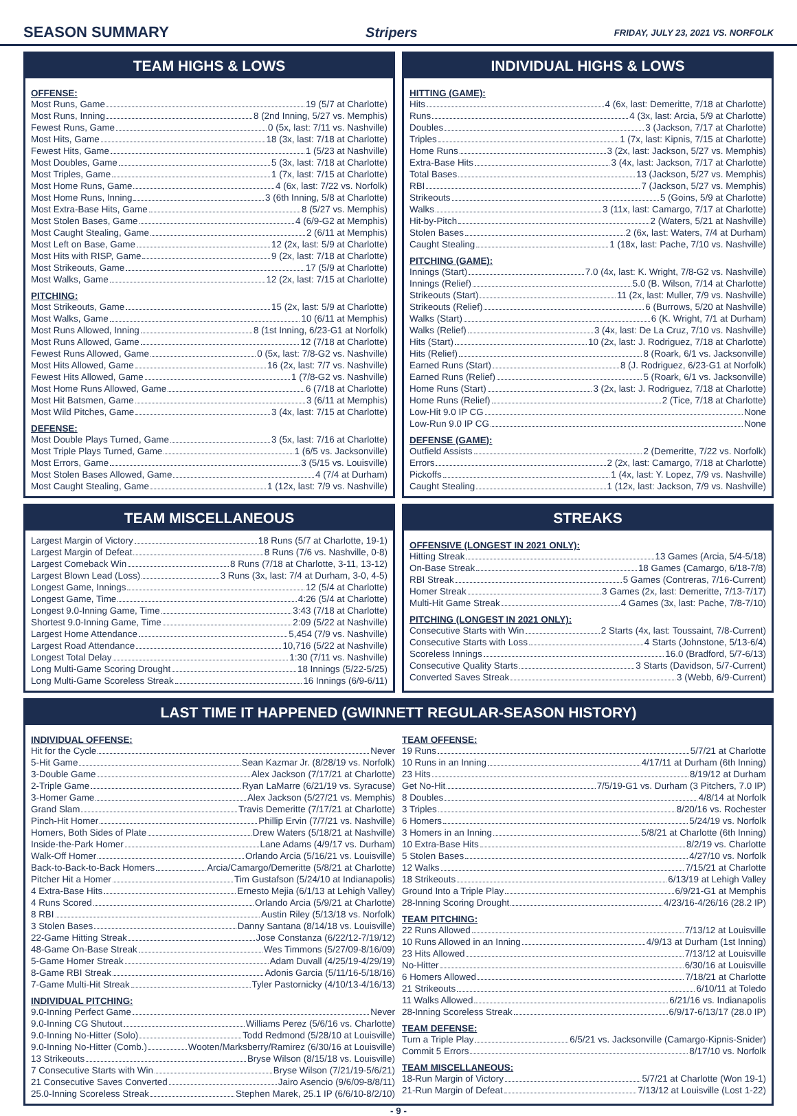SEASON SUMMARY Stripers FRIDAY, JULY 23, 2021 VS. NORFOLK
TEAM HIGHS & LOWS
OFFENSE:
Most Runs, Game 19 (5/7 at Charlotte)
Most Runs, Inning 8 (2nd Inning, 5/27 vs. Memphis)
Fewest Runs, Game 0 (5x, last: 7/11 vs. Nashville)
Most Hits, Game 18 (3x, last: 7/18 at Charlotte)
Fewest Hits, Game 1 (5/23 at Nashville)
Most Doubles, Game 5 (3x, last: 7/18 at Charlotte)
Most Triples, Game 1 (7x, last: 7/15 at Charlotte)
Most Home Runs, Game 4 (6x, last: 7/22 vs. Norfolk)
Most Home Runs, Inning 3 (6th Inning, 5/8 at Charlotte)
Most Extra-Base Hits, Game 8 (5/27 vs. Memphis)
Most Stolen Bases, Game 4 (6/9-G2 at Memphis)
Most Caught Stealing, Game 2 (6/11 at Memphis)
Most Left on Base, Game 12 (2x, last: 5/9 at Charlotte)
Most Hits with RISP, Game 9 (2x, last: 7/18 at Charlotte)
Most Strikeouts, Game 17 (5/9 at Charlotte)
Most Walks, Game 12 (2x, last: 7/15 at Charlotte)
PITCHING:
Most Strikeouts, Game 15 (2x, last: 5/9 at Charlotte)
Most Walks, Game 10 (6/11 at Memphis)
Most Runs Allowed, Inning 8 (1st Inning, 6/23-G1 at Norfolk)
Most Runs Allowed, Game 12 (7/18 at Charlotte)
Fewest Runs Allowed, Game 0 (5x, last: 7/8-G2 vs. Nashville)
Most Hits Allowed, Game 16 (2x, last: 7/7 vs. Nashville)
Fewest Hits Allowed, Game 1 (7/8-G2 vs. Nashville)
Most Home Runs Allowed, Game 6 (7/18 at Charlotte)
Most Hit Batsmen, Game 3 (6/11 at Memphis)
Most Wild Pitches, Game 3 (4x, last: 7/15 at Charlotte)
DEFENSE:
Most Double Plays Turned, Game 3 (5x, last: 7/16 at Charlotte)
Most Triple Plays Turned, Game 1 (6/5 vs. Jacksonville)
Most Errors, Game 3 (5/15 vs. Louisville)
Most Stolen Bases Allowed, Game 4 (7/4 at Durham)
Most Caught Stealing, Game 1 (12x, last: 7/9 vs. Nashville)
INDIVIDUAL HIGHS & LOWS
HITTING (GAME):
Hits 4 (6x, last: Demeritte, 7/18 at Charlotte)
Runs 4 (3x, last: Arcia, 5/9 at Charlotte)
Doubles 3 (Jackson, 7/17 at Charlotte)
Triples 1 (7x, last: Kipnis, 7/15 at Charlotte)
Home Runs 3 (2x, last: Jackson, 5/27 vs. Memphis)
Extra-Base Hits 3 (4x, last: Jackson, 7/17 at Charlotte)
Total Bases 13 (Jackson, 5/27 vs. Memphis)
RBI 7 (Jackson, 5/27 vs. Memphis)
Strikeouts 5 (Goins, 5/9 at Charlotte)
Walks 3 (11x, last: Camargo, 7/17 at Charlotte)
Hit-by-Pitch 2 (Waters, 5/21 at Nashville)
Stolen Bases 2 (6x, last: Waters, 7/4 at Durham)
Caught Stealing 1 (18x, last: Pache, 7/10 vs. Nashville)
PITCHING (GAME):
Innings (Start) 7.0 (4x, last: K. Wright, 7/8-G2 vs. Nashville)
Innings (Relief) 5.0 (B. Wilson, 7/14 at Charlotte)
Strikeouts (Start) 11 (2x, last: Muller, 7/9 vs. Nashville)
Strikeouts (Relief) 6 (Burrows, 5/20 at Nashville)
Walks (Start) 6 (K. Wright, 7/1 at Durham)
Walks (Relief) 3 (4x, last: De La Cruz, 7/10 vs. Nashville)
Hits (Start) 10 (2x, last: J. Rodriguez, 7/18 at Charlotte)
Hits (Relief) 8 (Roark, 6/1 vs. Jacksonville)
Earned Runs (Start) 8 (J. Rodriguez, 6/23-G1 at Norfolk)
Earned Runs (Relief) 5 (Roark, 6/1 vs. Jacksonville)
Home Runs (Start) 3 (2x, last: J. Rodriguez, 7/18 at Charlotte)
Home Runs (Relief) 2 (Tice, 7/18 at Charlotte)
Low-Hit 9.0 IP CG None
Low-Run 9.0 IP CG None
DEFENSE (GAME):
Outfield Assists 2 (Demeritte, 7/22 vs. Norfolk)
Errors 2 (2x, last: Camargo, 7/18 at Charlotte)
Pickoffs 1 (4x, last: Y. Lopez, 7/9 vs. Nashville)
Caught Stealing 1 (12x, last: Jackson, 7/9 vs. Nashville)
TEAM MISCELLANEOUS
Largest Margin of Victory 18 Runs (5/7 at Charlotte, 19-1)
Largest Margin of Defeat 8 Runs (7/6 vs. Nashville, 0-8)
Largest Comeback Win 8 Runs (7/18 at Charlotte, 3-11, 13-12)
Largest Blown Lead (Loss) 3 Runs (3x, last: 7/4 at Durham, 3-0, 4-5)
Longest Game, Innings 12 (5/4 at Charlotte)
Longest Game, Time 4:26 (5/4 at Charlotte)
Longest 9.0-Inning Game, Time 3:43 (7/18 at Charlotte)
Shortest 9.0-Inning Game, Time 2:09 (5/22 at Nashville)
Largest Home Attendance 5,454 (7/9 vs. Nashville)
Largest Road Attendance 10,716 (5/22 at Nashville)
Longest Total Delay 1:30 (7/11 vs. Nashville)
Long Multi-Game Scoring Drought 18 Innings (5/22-5/25)
Long Multi-Game Scoreless Streak 16 Innings (6/9-6/11)
STREAKS
OFFENSIVE (LONGEST IN 2021 ONLY):
Hitting Streak 13 Games (Arcia, 5/4-5/18)
On-Base Streak 18 Games (Camargo, 6/18-7/8)
RBI Streak 5 Games (Contreras, 7/16-Current)
Homer Streak 3 Games (2x, last: Demeritte, 7/13-7/17)
Multi-Hit Game Streak 4 Games (3x, last: Pache, 7/8-7/10)
PITCHING (LONGEST IN 2021 ONLY):
Consecutive Starts with Win 2 Starts (4x, last: Toussaint, 7/8-Current)
Consecutive Starts with Loss 4 Starts (Johnstone, 5/13-6/4)
Scoreless Innings 16.0 (Bradford, 5/7-6/13)
Consecutive Quality Starts 3 Starts (Davidson, 5/7-Current)
Converted Saves Streak 3 (Webb, 6/9-Current)
LAST TIME IT HAPPENED (GWINNETT REGULAR-SEASON HISTORY)
INDIVIDUAL OFFENSE:
Hit for the Cycle Never
5-Hit Game Sean Kazmar Jr. (8/28/19 vs. Norfolk)
3-Double Game Alex Jackson (7/17/21 at Charlotte)
2-Triple Game Ryan LaMarre (6/21/19 vs. Syracuse)
3-Homer Game Alex Jackson (5/27/21 vs. Memphis)
Grand Slam Travis Demeritte (7/17/21 at Charlotte)
Pinch-Hit Homer Phillip Ervin (7/7/21 vs. Nashville)
Homers, Both Sides of Plate Drew Waters (5/18/21 at Nashville)
Inside-the-Park Homer Lane Adams (4/9/17 vs. Durham)
Walk-Off Homer Orlando Arcia (5/16/21 vs. Louisville)
Back-to-Back-to-Back Homers Arcia/Camargo/Demeritte (5/8/21 at Charlotte)
Pitcher Hit a Homer Tim Gustafson (5/24/10 at Indianapolis)
4 Extra-Base Hits Ernesto Mejia (6/1/13 at Lehigh Valley)
4 Runs Scored Orlando Arcia (5/9/21 at Charlotte)
8 RBI Austin Riley (5/13/18 vs. Norfolk)
3 Stolen Bases Danny Santana (8/14/18 vs. Louisville)
22-Game Hitting Streak Jose Constanza (6/22/12-7/19/12)
48-Game On-Base Streak Wes Timmons (5/27/09-8/16/09)
5-Game Homer Streak Adam Duvall (4/25/19-4/29/19)
8-Game RBI Streak Adonis Garcia (5/11/16-5/18/16)
7-Game Multi-Hit Streak Tyler Pastornicky (4/10/13-4/16/13)
INDIVIDUAL PITCHING:
9.0-Inning Perfect Game Never
9.0-Inning CG Shutout Williams Perez (5/6/16 vs. Charlotte)
9.0-Inning No-Hitter (Solo) Todd Redmond (5/28/10 at Louisville)
9.0-Inning No-Hitter (Comb.) Wooten/Marksberry/Ramirez (6/30/16 at Louisville)
13 Strikeouts Bryse Wilson (8/15/18 vs. Louisville)
7 Consecutive Starts with Win Bryse Wilson (7/21/19-5/6/21)
21 Consecutive Saves Converted Jairo Asencio (9/6/09-8/8/11)
25.0-Inning Scoreless Streak Stephen Marek, 25.1 IP (6/6/10-8/2/10)
TEAM OFFENSE:
19 Runs 5/7/21 at Charlotte
10 Runs in an Inning 4/17/11 at Durham (6th Inning)
23 Hits 8/19/12 at Durham
Get No-Hit 7/5/19-G1 vs. Durham (3 Pitchers, 7.0 IP)
8 Doubles 4/8/14 at Norfolk
3 Triples 8/20/16 vs. Rochester
6 Homers 5/24/19 vs. Norfolk
3 Homers in an Inning 5/8/21 at Charlotte (6th Inning)
10 Extra-Base Hits 8/2/19 vs. Charlotte
5 Stolen Bases 4/27/10 vs. Norfolk
12 Walks 7/15/21 at Charlotte
18 Strikeouts 6/13/19 at Lehigh Valley
Ground Into a Triple Play 6/9/21-G1 at Memphis
28-Inning Scoring Drought 4/23/16-4/26/16 (28.2 IP)
TEAM PITCHING:
22 Runs Allowed 7/13/12 at Louisville
10 Runs Allowed in an Inning 4/9/13 at Durham (1st Inning)
23 Hits Allowed 7/13/12 at Louisville
No-Hitter 6/30/16 at Louisville
6 Homers Allowed 7/18/21 at Charlotte
21 Strikeouts 6/10/11 at Toledo
11 Walks Allowed 6/21/16 vs. Indianapolis
28-Inning Scoreless Streak 6/9/17-6/13/17 (28.0 IP)
TEAM DEFENSE:
Turn a Triple Play 6/5/21 vs. Jacksonville (Camargo-Kipnis-Snider)
Commit 5 Errors 8/17/10 vs. Norfolk
TEAM MISCELLANEOUS:
18-Run Margin of Victory 5/7/21 at Charlotte (Won 19-1)
21-Run Margin of Defeat 7/13/12 at Louisville (Lost 1-22)
- 9 -